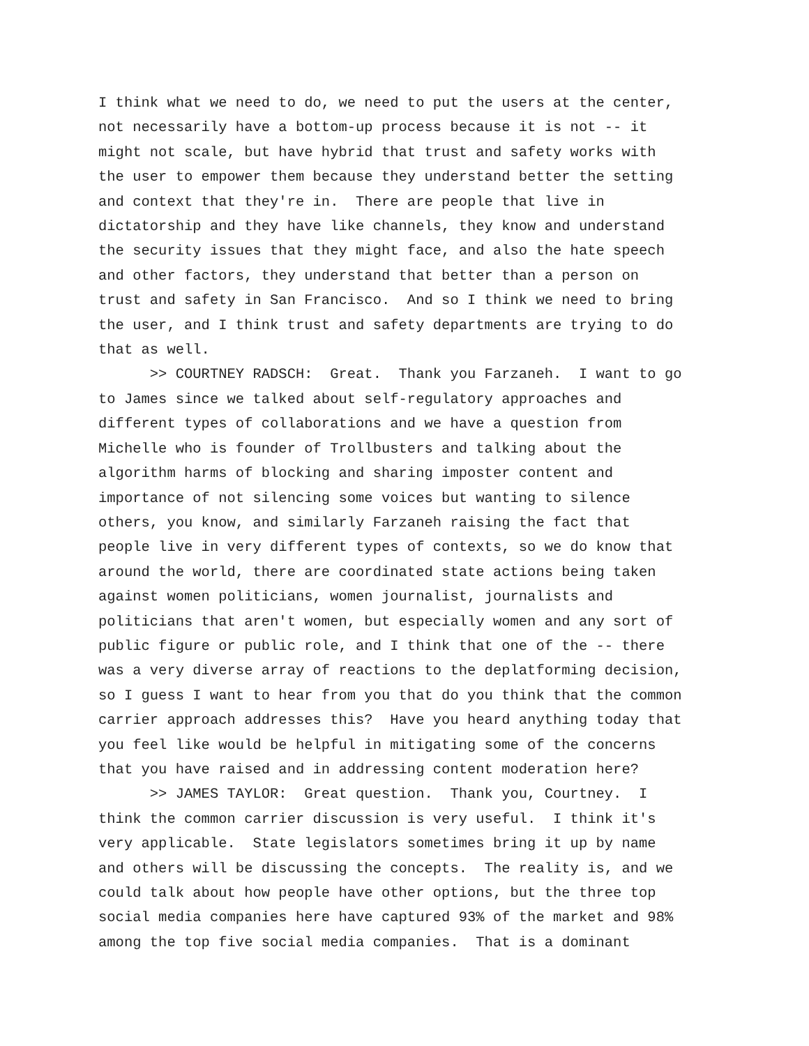I think what we need to do, we need to put the users at the center, not necessarily have a bottom-up process because it is not -- it might not scale, but have hybrid that trust and safety works with the user to empower them because they understand better the setting and context that they're in. There are people that live in dictatorship and they have like channels, they know and understand the security issues that they might face, and also the hate speech and other factors, they understand that better than a person on trust and safety in San Francisco. And so I think we need to bring the user, and I think trust and safety departments are trying to do that as well.
>> COURTNEY RADSCH: Great. Thank you Farzaneh. I want to go to James since we talked about self-regulatory approaches and different types of collaborations and we have a question from Michelle who is founder of Trollbusters and talking about the algorithm harms of blocking and sharing imposter content and importance of not silencing some voices but wanting to silence others, you know, and similarly Farzaneh raising the fact that people live in very different types of contexts, so we do know that around the world, there are coordinated state actions being taken against women politicians, women journalist, journalists and politicians that aren't women, but especially women and any sort of public figure or public role, and I think that one of the -- there was a very diverse array of reactions to the deplatforming decision, so I guess I want to hear from you that do you think that the common carrier approach addresses this? Have you heard anything today that you feel like would be helpful in mitigating some of the concerns that you have raised and in addressing content moderation here?
>> JAMES TAYLOR: Great question. Thank you, Courtney. I think the common carrier discussion is very useful. I think it's very applicable. State legislators sometimes bring it up by name and others will be discussing the concepts. The reality is, and we could talk about how people have other options, but the three top social media companies here have captured 93% of the market and 98% among the top five social media companies. That is a dominant